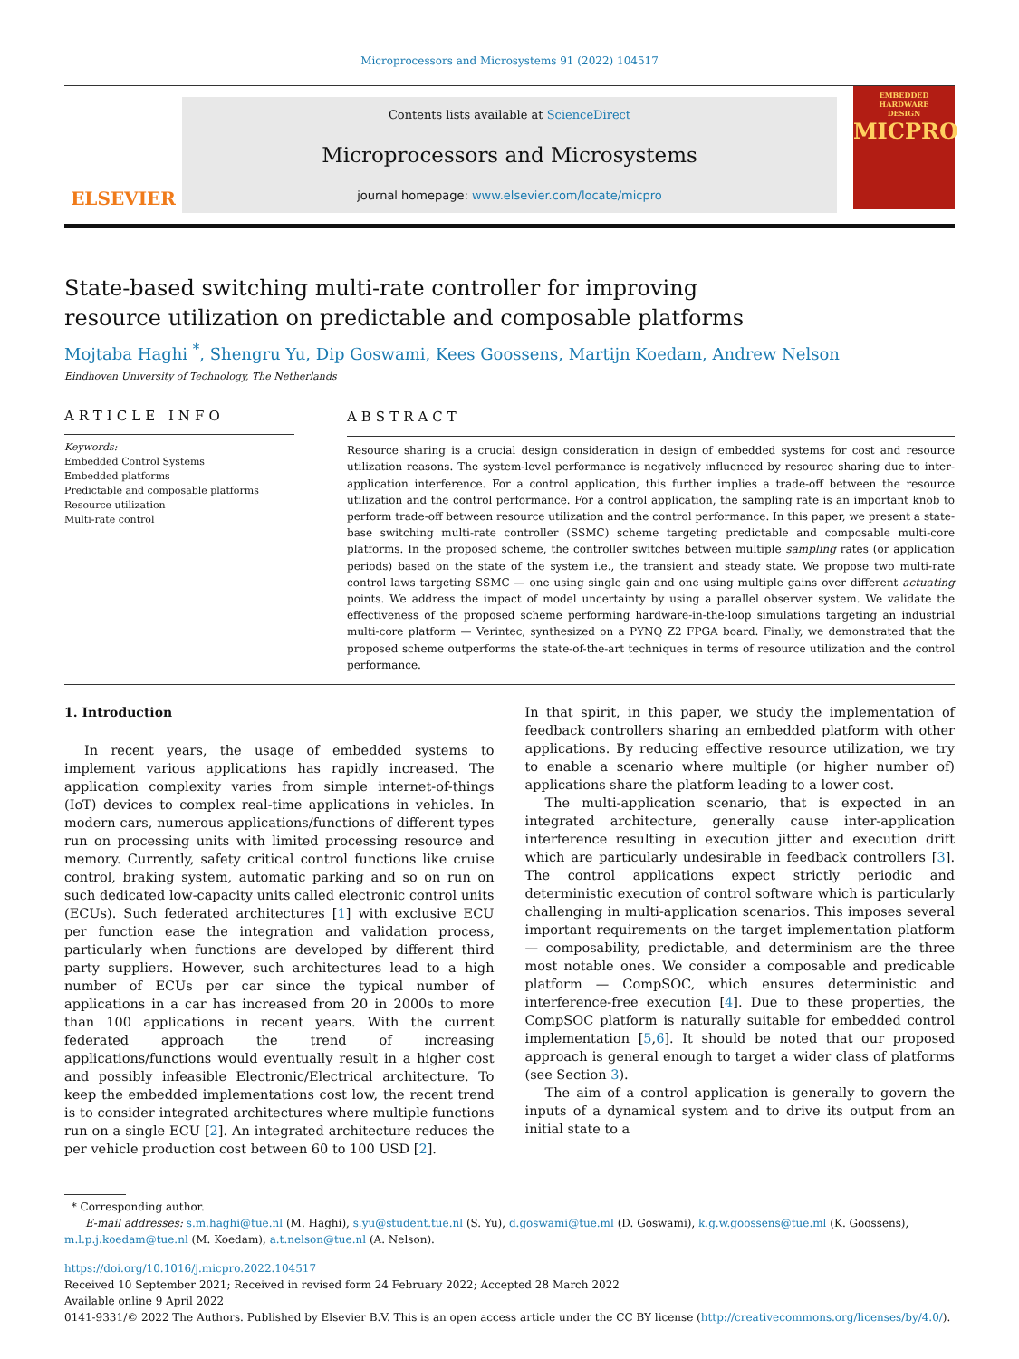Microprocessors and Microsystems 91 (2022) 104517
ELSEVIER
Contents lists available at ScienceDirect
Microprocessors and Microsystems
journal homepage: www.elsevier.com/locate/micpro
EMBEDDED
HARDWARE
DESIGN
MICPRO
State-based switching multi-rate controller for improving resource utilization on predictable and composable platforms
Mojtaba Haghi <sup>*</sup>, Shengru Yu, Dip Goswami, Kees Goossens, Martijn Koedam, Andrew Nelson
Eindhoven University of Technology, The Netherlands
ARTICLE INFO
Keywords:
Embedded Control Systems
Embedded platforms
Predictable and composable platforms
Resource utilization
Multi-rate control
ABSTRACT
Resource sharing is a crucial design consideration in design of embedded systems for cost and resource utilization reasons. The system-level performance is negatively influenced by resource sharing due to inter-application interference. For a control application, this further implies a trade-off between the resource utilization and the control performance. For a control application, the sampling rate is an important knob to perform trade-off between resource utilization and the control performance. In this paper, we present a state-base switching multi-rate controller (SSMC) scheme targeting predictable and composable multi-core platforms. In the proposed scheme, the controller switches between multiple sampling rates (or application periods) based on the state of the system i.e., the transient and steady state. We propose two multi-rate control laws targeting SSMC — one using single gain and one using multiple gains over different actuating points. We address the impact of model uncertainty by using a parallel observer system. We validate the effectiveness of the proposed scheme performing hardware-in-the-loop simulations targeting an industrial multi-core platform — Verintec, synthesized on a PYNQ Z2 FPGA board. Finally, we demonstrated that the proposed scheme outperforms the state-of-the-art techniques in terms of resource utilization and the control performance.
1. Introduction
In recent years, the usage of embedded systems to implement various applications has rapidly increased. The application complexity varies from simple internet-of-things (IoT) devices to complex real-time applications in vehicles. In modern cars, numerous applications/functions of different types run on processing units with limited processing resource and memory. Currently, safety critical control functions like cruise control, braking system, automatic parking and so on run on such dedicated low-capacity units called electronic control units (ECUs). Such federated architectures [1] with exclusive ECU per function ease the integration and validation process, particularly when functions are developed by different third party suppliers. However, such architectures lead to a high number of ECUs per car since the typical number of applications in a car has increased from 20 in 2000s to more than 100 applications in recent years. With the current federated approach the trend of increasing applications/functions would eventually result in a higher cost and possibly infeasible Electronic/Electrical architecture. To keep the embedded implementations cost low, the recent trend is to consider integrated architectures where multiple functions run on a single ECU [2]. An integrated architecture reduces the per vehicle production cost between 60 to 100 USD [2].
In that spirit, in this paper, we study the implementation of feedback controllers sharing an embedded platform with other applications. By reducing effective resource utilization, we try to enable a scenario where multiple (or higher number of) applications share the platform leading to a lower cost.
The multi-application scenario, that is expected in an integrated architecture, generally cause inter-application interference resulting in execution jitter and execution drift which are particularly undesirable in feedback controllers [3]. The control applications expect strictly periodic and deterministic execution of control software which is particularly challenging in multi-application scenarios. This imposes several important requirements on the target implementation platform — composability, predictable, and determinism are the three most notable ones. We consider a composable and predicable platform — CompSOC, which ensures deterministic and interference-free execution [4]. Due to these properties, the CompSOC platform is naturally suitable for embedded control implementation [5,6]. It should be noted that our proposed approach is general enough to target a wider class of platforms (see Section 3).
The aim of a control application is generally to govern the inputs of a dynamical system and to drive its output from an initial state to a
* Corresponding author.
E-mail addresses: s.m.haghi@tue.nl (M. Haghi), s.yu@student.tue.nl (S. Yu), d.goswami@tue.ml (D. Goswami), k.g.w.goossens@tue.ml (K. Goossens), m.l.p.j.koedam@tue.nl (M. Koedam), a.t.nelson@tue.nl (A. Nelson).
https://doi.org/10.1016/j.micpro.2022.104517
Received 10 September 2021; Received in revised form 24 February 2022; Accepted 28 March 2022
Available online 9 April 2022
0141-9331/© 2022 The Authors. Published by Elsevier B.V. This is an open access article under the CC BY license (http://creativecommons.org/licenses/by/4.0/).